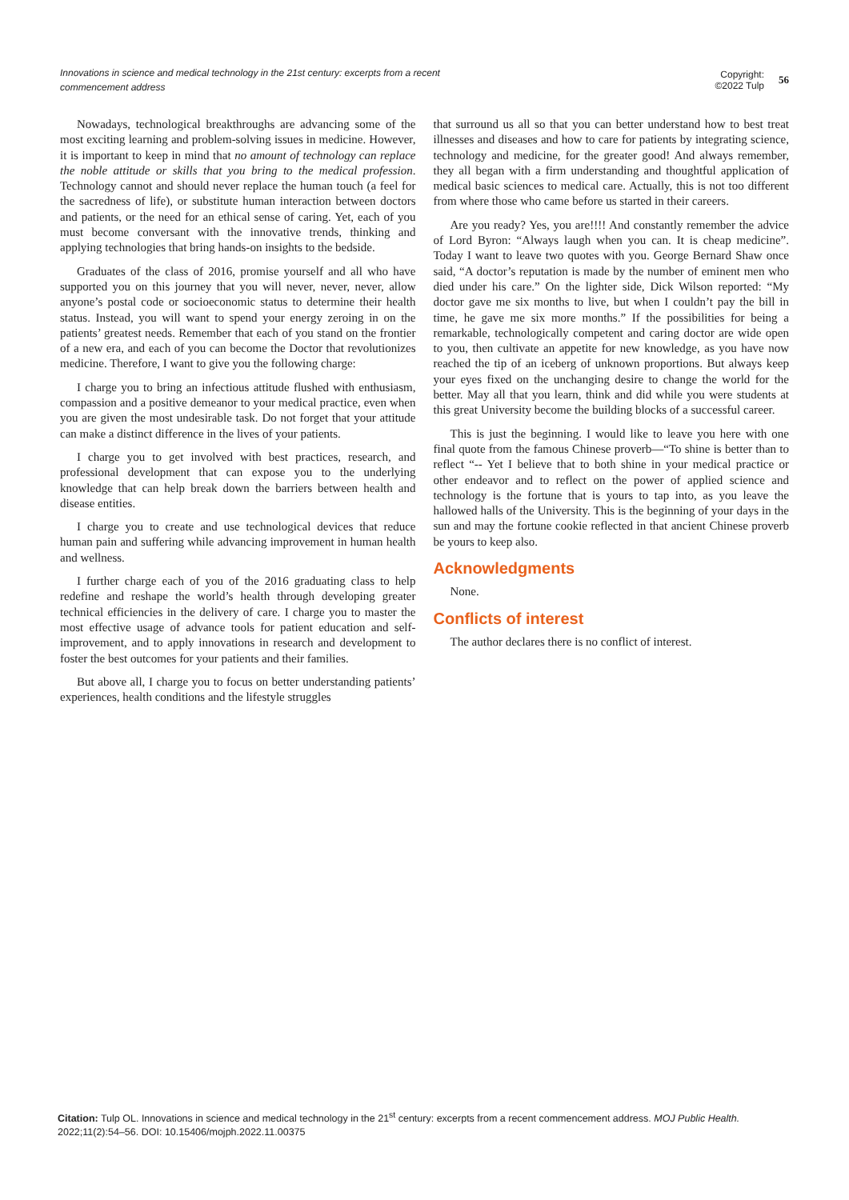Innovations in science and medical technology in the 21st century: excerpts from a recent commencement address
Copyright:
©2022 Tulp
56
Nowadays, technological breakthroughs are advancing some of the most exciting learning and problem-solving issues in medicine. However, it is important to keep in mind that no amount of technology can replace the noble attitude or skills that you bring to the medical profession. Technology cannot and should never replace the human touch (a feel for the sacredness of life), or substitute human interaction between doctors and patients, or the need for an ethical sense of caring. Yet, each of you must become conversant with the innovative trends, thinking and applying technologies that bring hands-on insights to the bedside.
Graduates of the class of 2016, promise yourself and all who have supported you on this journey that you will never, never, never, allow anyone’s postal code or socioeconomic status to determine their health status. Instead, you will want to spend your energy zeroing in on the patients’ greatest needs. Remember that each of you stand on the frontier of a new era, and each of you can become the Doctor that revolutionizes medicine. Therefore, I want to give you the following charge:
I charge you to bring an infectious attitude flushed with enthusiasm, compassion and a positive demeanor to your medical practice, even when you are given the most undesirable task. Do not forget that your attitude can make a distinct difference in the lives of your patients.
I charge you to get involved with best practices, research, and professional development that can expose you to the underlying knowledge that can help break down the barriers between health and disease entities.
I charge you to create and use technological devices that reduce human pain and suffering while advancing improvement in human health and wellness.
I further charge each of you of the 2016 graduating class to help redefine and reshape the world’s health through developing greater technical efficiencies in the delivery of care. I charge you to master the most effective usage of advance tools for patient education and self-improvement, and to apply innovations in research and development to foster the best outcomes for your patients and their families.
But above all, I charge you to focus on better understanding patients’ experiences, health conditions and the lifestyle struggles
that surround us all so that you can better understand how to best treat illnesses and diseases and how to care for patients by integrating science, technology and medicine, for the greater good! And always remember, they all began with a firm understanding and thoughtful application of medical basic sciences to medical care. Actually, this is not too different from where those who came before us started in their careers.
Are you ready? Yes, you are!!!! And constantly remember the advice of Lord Byron: “Always laugh when you can. It is cheap medicine”. Today I want to leave two quotes with you. George Bernard Shaw once said, “A doctor’s reputation is made by the number of eminent men who died under his care.” On the lighter side, Dick Wilson reported: “My doctor gave me six months to live, but when I couldn’t pay the bill in time, he gave me six more months.” If the possibilities for being a remarkable, technologically competent and caring doctor are wide open to you, then cultivate an appetite for new knowledge, as you have now reached the tip of an iceberg of unknown proportions. But always keep your eyes fixed on the unchanging desire to change the world for the better. May all that you learn, think and did while you were students at this great University become the building blocks of a successful career.
This is just the beginning. I would like to leave you here with one final quote from the famous Chinese proverb—“To shine is better than to reflect “-- Yet I believe that to both shine in your medical practice or other endeavor and to reflect on the power of applied science and technology is the fortune that is yours to tap into, as you leave the hallowed halls of the University. This is the beginning of your days in the sun and may the fortune cookie reflected in that ancient Chinese proverb be yours to keep also.
Acknowledgments
None.
Conflicts of interest
The author declares there is no conflict of interest.
Citation: Tulp OL. Innovations in science and medical technology in the 21<sup>st</sup> century: excerpts from a recent commencement address. MOJ Public Health. 2022;11(2):54‒56. DOI: 10.15406/mojph.2022.11.00375